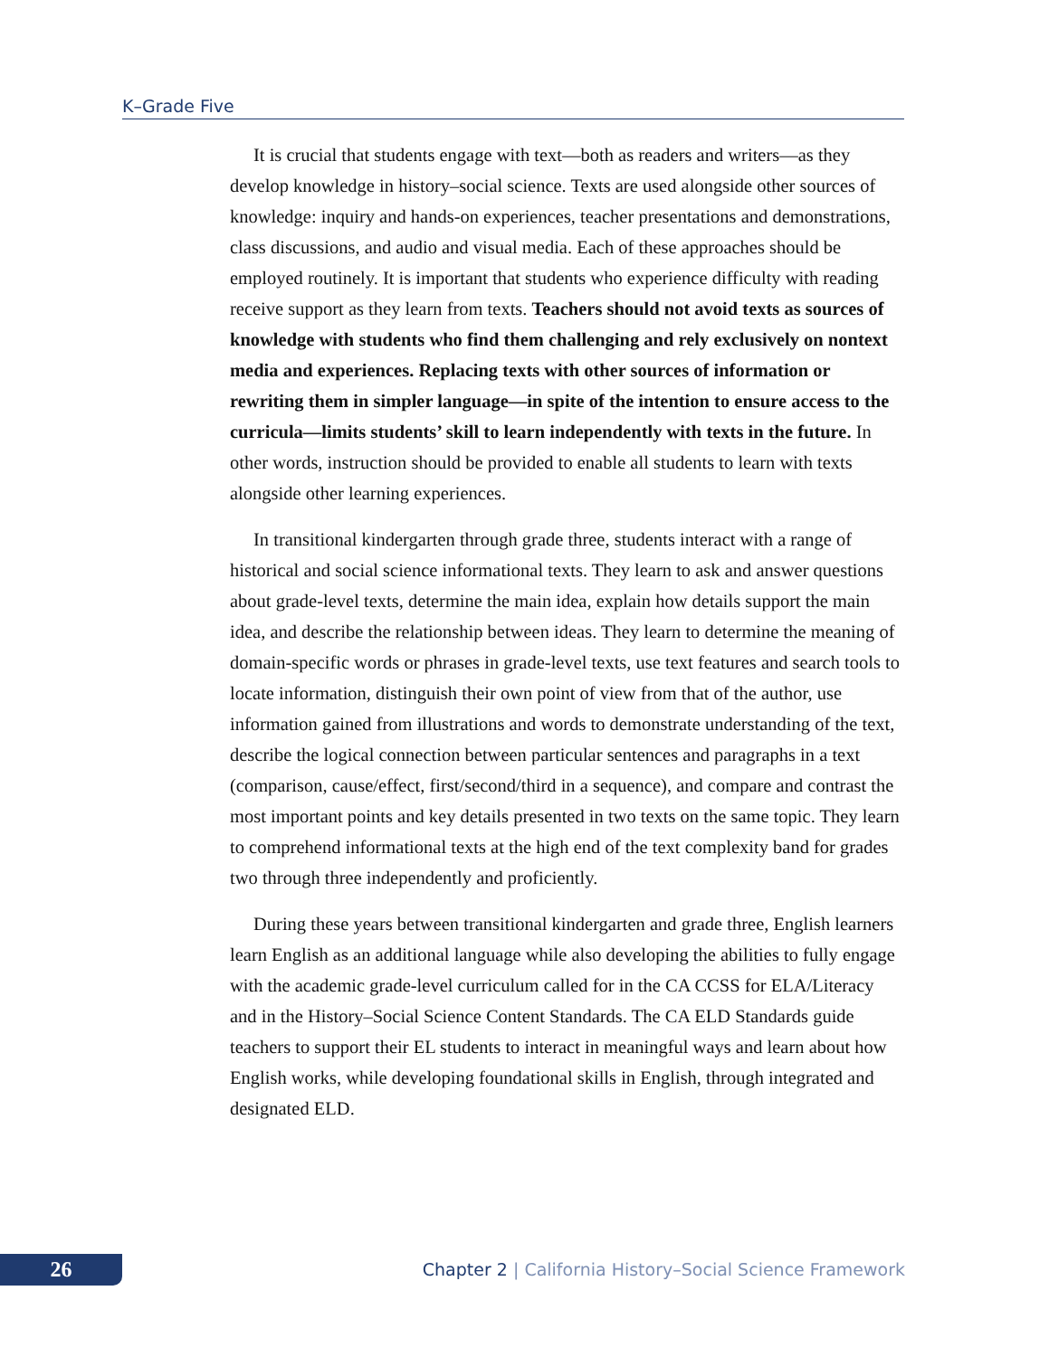K–Grade Five
It is crucial that students engage with text—both as readers and writers—as they develop knowledge in history–social science. Texts are used alongside other sources of knowledge: inquiry and hands-on experiences, teacher presentations and demonstrations, class discussions, and audio and visual media. Each of these approaches should be employed routinely. It is important that students who experience difficulty with reading receive support as they learn from texts. Teachers should not avoid texts as sources of knowledge with students who find them challenging and rely exclusively on nontext media and experiences. Replacing texts with other sources of information or rewriting them in simpler language—in spite of the intention to ensure access to the curricula—limits students’ skill to learn independently with texts in the future. In other words, instruction should be provided to enable all students to learn with texts alongside other learning experiences.
In transitional kindergarten through grade three, students interact with a range of historical and social science informational texts. They learn to ask and answer questions about grade-level texts, determine the main idea, explain how details support the main idea, and describe the relationship between ideas. They learn to determine the meaning of domain-specific words or phrases in grade-level texts, use text features and search tools to locate information, distinguish their own point of view from that of the author, use information gained from illustrations and words to demonstrate understanding of the text, describe the logical connection between particular sentences and paragraphs in a text (comparison, cause/effect, first/second/third in a sequence), and compare and contrast the most important points and key details presented in two texts on the same topic. They learn to comprehend informational texts at the high end of the text complexity band for grades two through three independently and proficiently.
During these years between transitional kindergarten and grade three, English learners learn English as an additional language while also developing the abilities to fully engage with the academic grade-level curriculum called for in the CA CCSS for ELA/Literacy and in the History–Social Science Content Standards. The CA ELD Standards guide teachers to support their EL students to interact in meaningful ways and learn about how English works, while developing foundational skills in English, through integrated and designated ELD.
26
Chapter 2 | California History–Social Science Framework